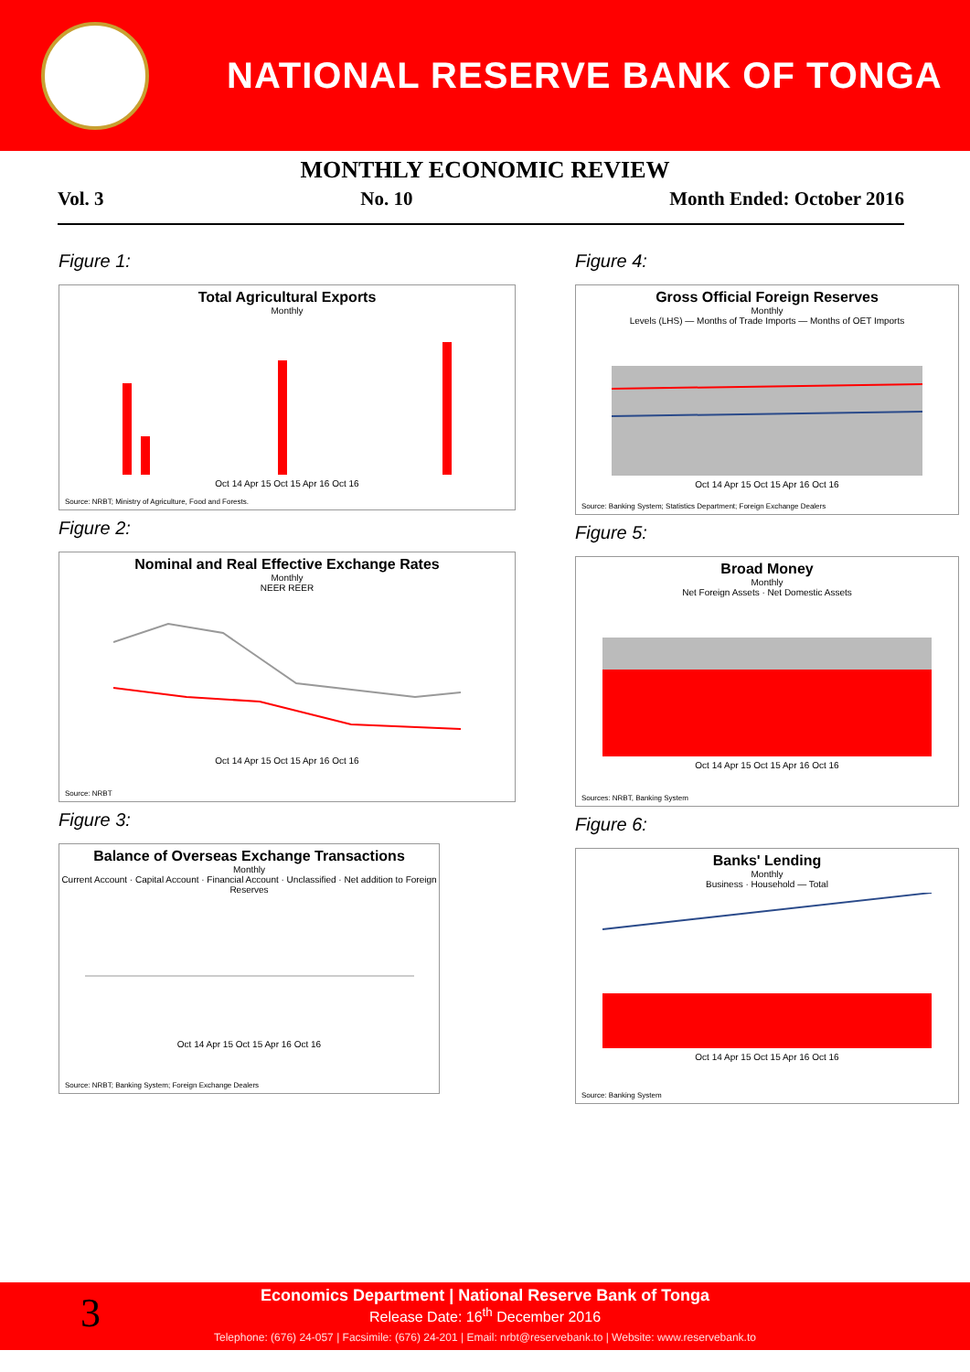NATIONAL RESERVE BANK OF TONGA
MONTHLY ECONOMIC REVIEW
Vol. 3 No. 10 Month Ended: October 2016
Figure 1:
Total Agricultural Exports
Monthly
Oct 14 Apr 15 Oct 15 Apr 16 Oct 16
Source: NRBT; Ministry of Agriculture, Food and Forests.
Figure 2:
Nominal and Real Effective Exchange Rates
Monthly
NEER REER
Oct 14 Apr 15 Oct 15 Apr 16 Oct 16
Source: NRBT
Figure 3:
Balance of Overseas Exchange Transactions
Monthly
Current Account · Capital Account · Financial Account · Unclassified · Net addition to Foreign Reserves
Oct 14 Apr 15 Oct 15 Apr 16 Oct 16
Source: NRBT; Banking System; Foreign Exchange Dealers
Figure 4:
Gross Official Foreign Reserves
Monthly
Levels (LHS) — Months of Trade Imports — Months of OET Imports
Oct 14 Apr 15 Oct 15 Apr 16 Oct 16
Source: Banking System; Statistics Department; Foreign Exchange Dealers
Figure 5:
Broad Money
Monthly
Net Foreign Assets · Net Domestic Assets
Oct 14 Apr 15 Oct 15 Apr 16 Oct 16
Sources: NRBT, Banking System
Figure 6:
Banks' Lending
Monthly
Business · Household — Total
Oct 14 Apr 15 Oct 15 Apr 16 Oct 16
Source: Banking System
3
Economics Department | National Reserve Bank of Tonga
Release Date: 16<sup>th</sup> December 2016
Telephone: (676) 24-057 | Facsimile: (676) 24-201 | Email: nrbt@reservebank.to | Website: www.reservebank.to